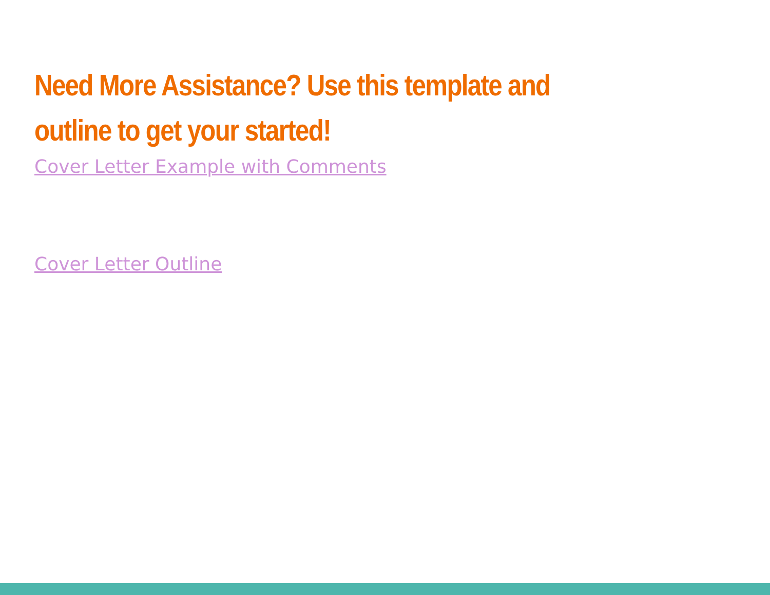Need More Assistance? Use this template and outline to get your started!
Cover Letter Example with Comments
Cover Letter Outline